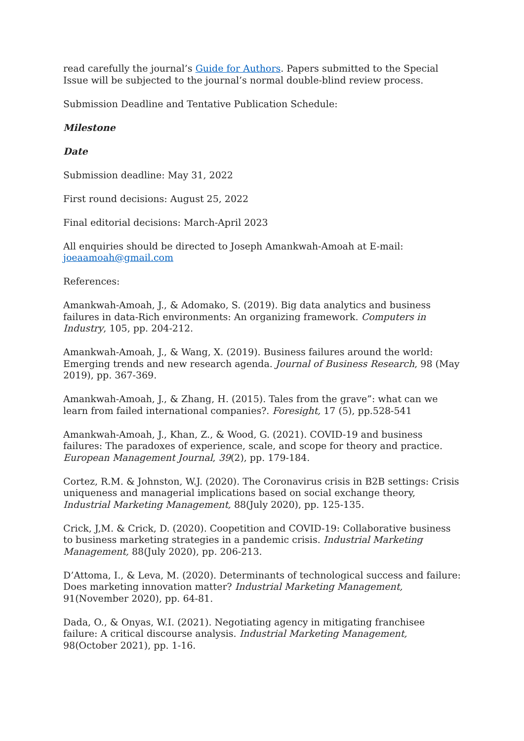read carefully the journal’s Guide for Authors. Papers submitted to the Special Issue will be subjected to the journal’s normal double-blind review process.
Submission Deadline and Tentative Publication Schedule:
Milestone
Date
Submission deadline: May 31, 2022
First round decisions: August 25, 2022
Final editorial decisions: March-April 2023
All enquiries should be directed to Joseph Amankwah-Amoah at E-mail: joeaamoah@gmail.com
References:
Amankwah-Amoah, J., & Adomako, S. (2019). Big data analytics and business failures in data-Rich environments: An organizing framework. Computers in Industry, 105, pp. 204-212.
Amankwah-Amoah, J., & Wang, X. (2019). Business failures around the world: Emerging trends and new research agenda. Journal of Business Research, 98 (May 2019), pp. 367-369.
Amankwah-Amoah, J., & Zhang, H. (2015). Tales from the grave”: what can we learn from failed international companies?. Foresight, 17 (5), pp.528-541
Amankwah-Amoah, J., Khan, Z., & Wood, G. (2021). COVID-19 and business failures: The paradoxes of experience, scale, and scope for theory and practice. European Management Journal, 39(2), pp. 179-184.
Cortez, R.M. & Johnston, W.J. (2020). The Coronavirus crisis in B2B settings: Crisis uniqueness and managerial implications based on social exchange theory, Industrial Marketing Management, 88(July 2020), pp. 125-135.
Crick, J,M. & Crick, D. (2020). Coopetition and COVID-19: Collaborative business to business marketing strategies in a pandemic crisis. Industrial Marketing Management, 88(July 2020), pp. 206-213.
D’Attoma, I., & Leva, M. (2020). Determinants of technological success and failure: Does marketing innovation matter? Industrial Marketing Management, 91(November 2020), pp. 64-81.
Dada, O., & Onyas, W.I. (2021). Negotiating agency in mitigating franchisee failure: A critical discourse analysis. Industrial Marketing Management, 98(October 2021), pp. 1-16.